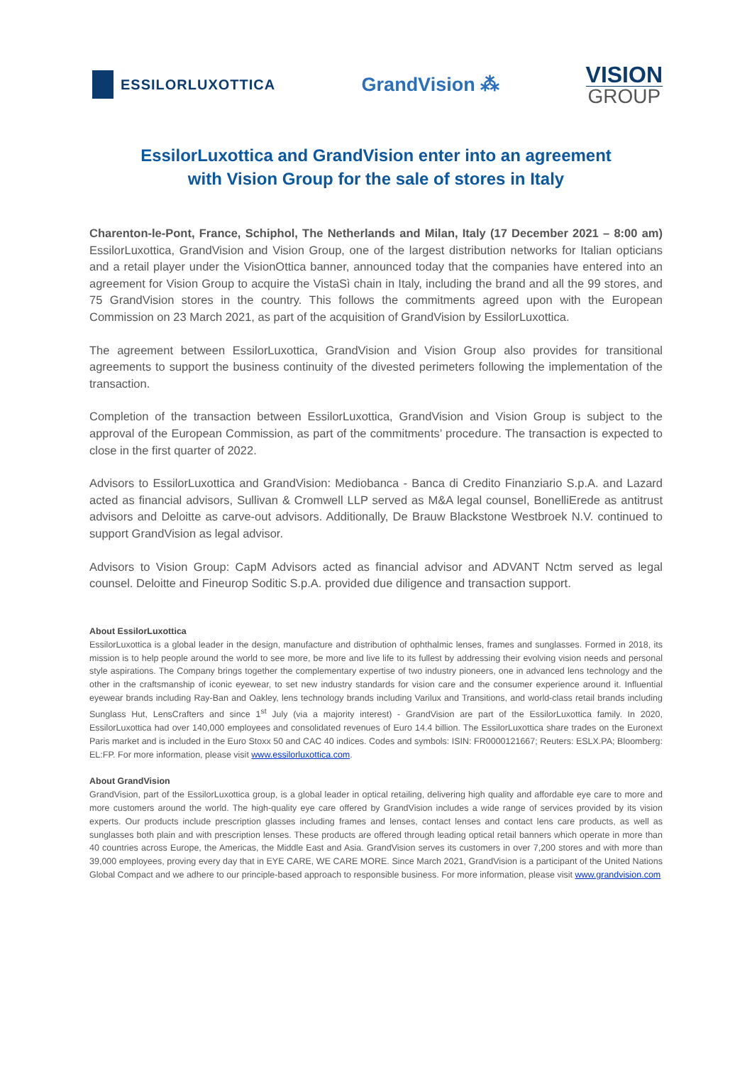ESSILORLUXOTTICA
GrandVision ⁂
VISION
GROUP
EssilorLuxottica and GrandVision enter into an agreement
with Vision Group for the sale of stores in Italy
Charenton-le-Pont, France, Schiphol, The Netherlands and Milan, Italy (17 December 2021 – 8:00 am) EssilorLuxottica, GrandVision and Vision Group, one of the largest distribution networks for Italian opticians and a retail player under the VisionOttica banner, announced today that the companies have entered into an agreement for Vision Group to acquire the VistaSì chain in Italy, including the brand and all the 99 stores, and 75 GrandVision stores in the country. This follows the commitments agreed upon with the European Commission on 23 March 2021, as part of the acquisition of GrandVision by EssilorLuxottica.
The agreement between EssilorLuxottica, GrandVision and Vision Group also provides for transitional agreements to support the business continuity of the divested perimeters following the implementation of the transaction.
Completion of the transaction between EssilorLuxottica, GrandVision and Vision Group is subject to the approval of the European Commission, as part of the commitments’ procedure. The transaction is expected to close in the first quarter of 2022.
Advisors to EssilorLuxottica and GrandVision: Mediobanca - Banca di Credito Finanziario S.p.A. and Lazard acted as financial advisors, Sullivan & Cromwell LLP served as M&A legal counsel, BonelliErede as antitrust advisors and Deloitte as carve-out advisors. Additionally, De Brauw Blackstone Westbroek N.V. continued to support GrandVision as legal advisor.
Advisors to Vision Group: CapM Advisors acted as financial advisor and ADVANT Nctm served as legal counsel. Deloitte and Fineurop Soditic S.p.A. provided due diligence and transaction support.
About EssilorLuxottica
EssilorLuxottica is a global leader in the design, manufacture and distribution of ophthalmic lenses, frames and sunglasses. Formed in 2018, its mission is to help people around the world to see more, be more and live life to its fullest by addressing their evolving vision needs and personal style aspirations. The Company brings together the complementary expertise of two industry pioneers, one in advanced lens technology and the other in the craftsmanship of iconic eyewear, to set new industry standards for vision care and the consumer experience around it. Influential eyewear brands including Ray-Ban and Oakley, lens technology brands including Varilux and Transitions, and world-class retail brands including Sunglass Hut, LensCrafters and since 1<sup>st</sup> July (via a majority interest) - GrandVision are part of the EssilorLuxottica family. In 2020, EssilorLuxottica had over 140,000 employees and consolidated revenues of Euro 14.4 billion. The EssilorLuxottica share trades on the Euronext Paris market and is included in the Euro Stoxx 50 and CAC 40 indices. Codes and symbols: ISIN: FR0000121667; Reuters: ESLX.PA; Bloomberg: EL:FP. For more information, please visit www.essilorluxottica.com.
About GrandVision
GrandVision, part of the EssilorLuxottica group, is a global leader in optical retailing, delivering high quality and affordable eye care to more and more customers around the world. The high-quality eye care offered by GrandVision includes a wide range of services provided by its vision experts. Our products include prescription glasses including frames and lenses, contact lenses and contact lens care products, as well as sunglasses both plain and with prescription lenses. These products are offered through leading optical retail banners which operate in more than 40 countries across Europe, the Americas, the Middle East and Asia. GrandVision serves its customers in over 7,200 stores and with more than 39,000 employees, proving every day that in EYE CARE, WE CARE MORE. Since March 2021, GrandVision is a participant of the United Nations Global Compact and we adhere to our principle-based approach to responsible business. For more information, please visit www.grandvision.com